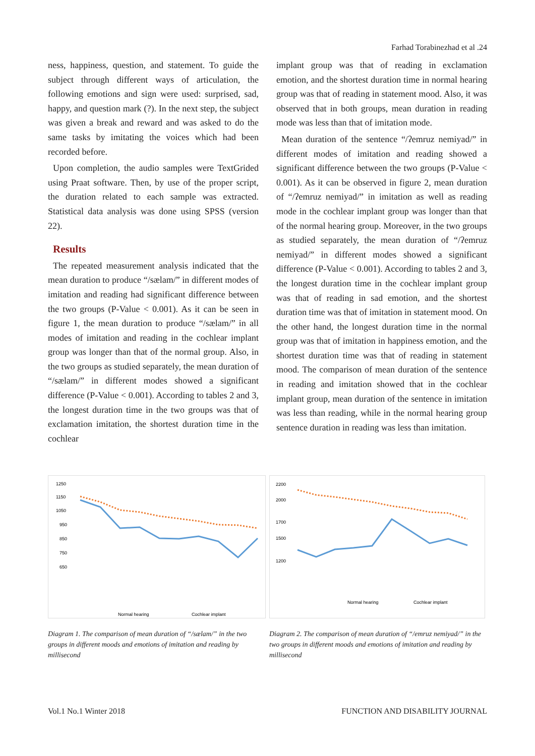Farhad Torabinezhad et al .24
ness, happiness, question, and statement. To guide the subject through different ways of articulation, the following emotions and sign were used: surprised, sad, happy, and question mark (?). In the next step, the subject was given a break and reward and was asked to do the same tasks by imitating the voices which had been recorded before.
Upon completion, the audio samples were TextGrided using Praat software. Then, by use of the proper script, the duration related to each sample was extracted. Statistical data analysis was done using SPSS (version 22).
Results
The repeated measurement analysis indicated that the mean duration to produce “/sælam/” in different modes of imitation and reading had significant difference between the two groups (P-Value < 0.001). As it can be seen in figure 1, the mean duration to produce “/sælam/” in all modes of imitation and reading in the cochlear implant group was longer than that of the normal group. Also, in the two groups as studied separately, the mean duration of “/sælam/” in different modes showed a significant difference (P-Value < 0.001). According to tables 2 and 3, the longest duration time in the two groups was that of exclamation imitation, the shortest duration time in the cochlear
implant group was that of reading in exclamation emotion, and the shortest duration time in normal hearing group was that of reading in statement mood. Also, it was observed that in both groups, mean duration in reading mode was less than that of imitation mode.
Mean duration of the sentence “/ʔemruz nemiyad/” in different modes of imitation and reading showed a significant difference between the two groups (P-Value < 0.001). As it can be observed in figure 2, mean duration of “/ʔemruz nemiyad/” in imitation as well as reading mode in the cochlear implant group was longer than that of the normal hearing group. Moreover, in the two groups as studied separately, the mean duration of “/ʔemruz nemiyad/” in different modes showed a significant difference (P-Value < 0.001). According to tables 2 and 3, the longest duration time in the cochlear implant group was that of reading in sad emotion, and the shortest duration time was that of imitation in statement mood. On the other hand, the longest duration time in the normal group was that of imitation in happiness emotion, and the shortest duration time was that of reading in statement mood. The comparison of mean duration of the sentence in reading and imitation showed that in the cochlear implant group, mean duration of the sentence in imitation was less than reading, while in the normal hearing group sentence duration in reading was less than imitation.
1250
1150
1050
950
850
750
650
Normal hearing
Cochlear implant
Diagram 1. The comparison of mean duration of “/sælam/” in the two groups in different moods and emotions of imitation and reading by millisecond
2200
2000
1700
1500
1200
Normal hearing
Cochlear implant
Diagram 2. The comparison of mean duration of “/emruz nemiyad/” in the two groups in different moods and emotions of imitation and reading by millisecond
Vol.1 No.1 Winter 2018 FUNCTION AND DISABILITY JOURNAL